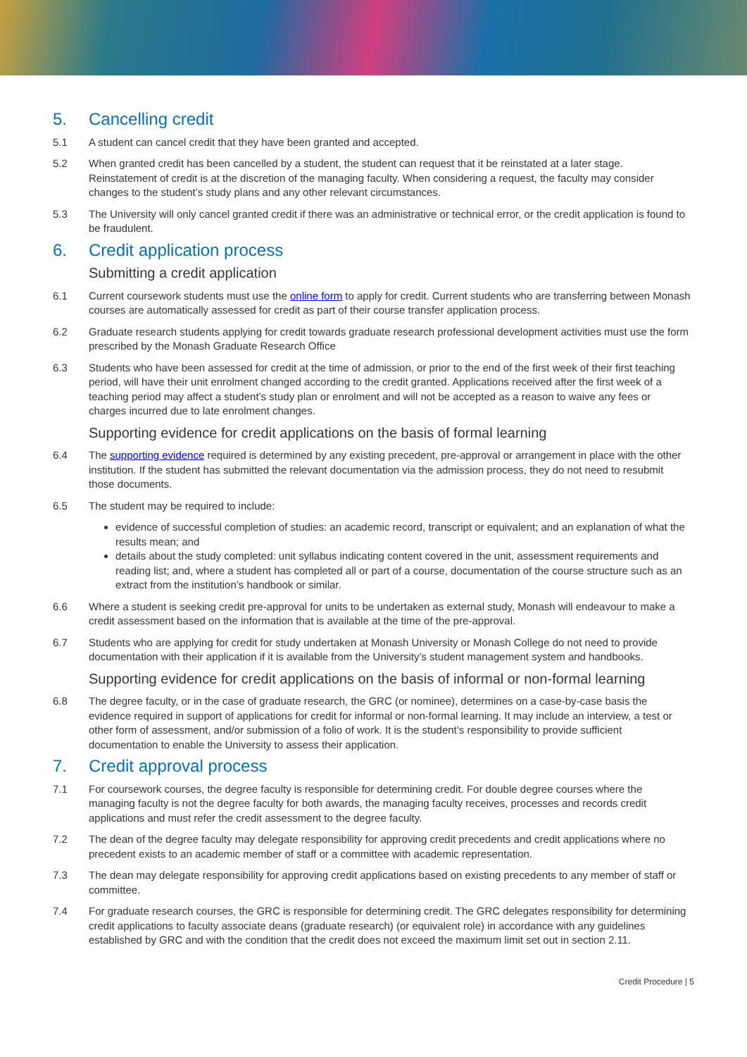5. Cancelling credit
5.1 A student can cancel credit that they have been granted and accepted.
5.2 When granted credit has been cancelled by a student, the student can request that it be reinstated at a later stage. Reinstatement of credit is at the discretion of the managing faculty. When considering a request, the faculty may consider changes to the student’s study plans and any other relevant circumstances.
5.3 The University will only cancel granted credit if there was an administrative or technical error, or the credit application is found to be fraudulent.
6. Credit application process
Submitting a credit application
6.1 Current coursework students must use the online form to apply for credit. Current students who are transferring between Monash courses are automatically assessed for credit as part of their course transfer application process.
6.2 Graduate research students applying for credit towards graduate research professional development activities must use the form prescribed by the Monash Graduate Research Office
6.3 Students who have been assessed for credit at the time of admission, or prior to the end of the first week of their first teaching period, will have their unit enrolment changed according to the credit granted. Applications received after the first week of a teaching period may affect a student’s study plan or enrolment and will not be accepted as a reason to waive any fees or charges incurred due to late enrolment changes.
Supporting evidence for credit applications on the basis of formal learning
6.4 The supporting evidence required is determined by any existing precedent, pre-approval or arrangement in place with the other institution. If the student has submitted the relevant documentation via the admission process, they do not need to resubmit those documents.
6.5 The student may be required to include:
evidence of successful completion of studies: an academic record, transcript or equivalent; and an explanation of what the results mean; and
details about the study completed: unit syllabus indicating content covered in the unit, assessment requirements and reading list; and, where a student has completed all or part of a course, documentation of the course structure such as an extract from the institution’s handbook or similar.
6.6 Where a student is seeking credit pre-approval for units to be undertaken as external study, Monash will endeavour to make a credit assessment based on the information that is available at the time of the pre-approval.
6.7 Students who are applying for credit for study undertaken at Monash University or Monash College do not need to provide documentation with their application if it is available from the University’s student management system and handbooks.
Supporting evidence for credit applications on the basis of informal or non-formal learning
6.8 The degree faculty, or in the case of graduate research, the GRC (or nominee), determines on a case-by-case basis the evidence required in support of applications for credit for informal or non-formal learning. It may include an interview, a test or other form of assessment, and/or submission of a folio of work. It is the student’s responsibility to provide sufficient documentation to enable the University to assess their application.
7. Credit approval process
7.1 For coursework courses, the degree faculty is responsible for determining credit. For double degree courses where the managing faculty is not the degree faculty for both awards, the managing faculty receives, processes and records credit applications and must refer the credit assessment to the degree faculty.
7.2 The dean of the degree faculty may delegate responsibility for approving credit precedents and credit applications where no precedent exists to an academic member of staff or a committee with academic representation.
7.3 The dean may delegate responsibility for approving credit applications based on existing precedents to any member of staff or committee.
7.4 For graduate research courses, the GRC is responsible for determining credit. The GRC delegates responsibility for determining credit applications to faculty associate deans (graduate research) (or equivalent role) in accordance with any guidelines established by GRC and with the condition that the credit does not exceed the maximum limit set out in section 2.11.
Credit Procedure | 5